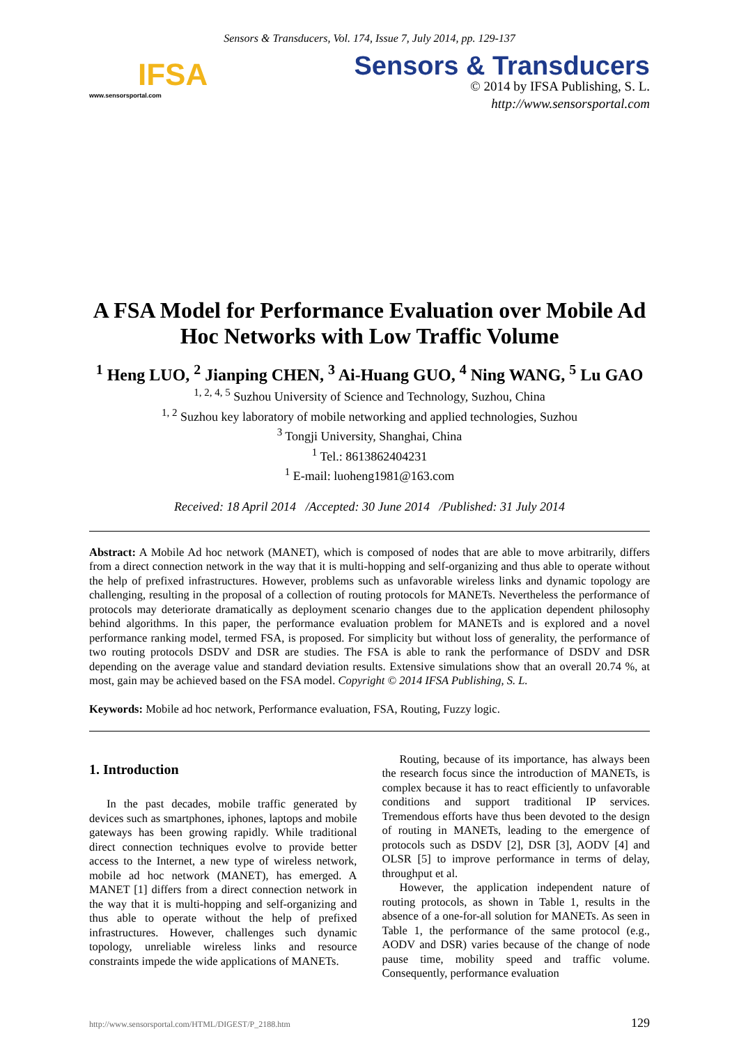Sensors & Transducers, Vol. 174, Issue 7, July 2014, pp. 129-137
IFSA
www.sensorsportal.com
Sensors & Transducers
© 2014 by IFSA Publishing, S. L.
http://www.sensorsportal.com
A FSA Model for Performance Evaluation over Mobile Ad Hoc Networks with Low Traffic Volume
<sup>1</sup> Heng LUO, <sup>2</sup> Jianping CHEN, <sup>3</sup> Ai-Huang GUO, <sup>4</sup> Ning WANG, <sup>5</sup> Lu GAO
<sup>1, 2, 4, 5</sup> Suzhou University of Science and Technology, Suzhou, China
<sup>1, 2</sup> Suzhou key laboratory of mobile networking and applied technologies, Suzhou
<sup>3</sup> Tongji University, Shanghai, China
<sup>1</sup> Tel.: 8613862404231
<sup>1</sup> E-mail: luoheng1981@163.com
Received: 18 April 2014 /Accepted: 30 June 2014 /Published: 31 July 2014
Abstract: A Mobile Ad hoc network (MANET), which is composed of nodes that are able to move arbitrarily, differs from a direct connection network in the way that it is multi-hopping and self-organizing and thus able to operate without the help of prefixed infrastructures. However, problems such as unfavorable wireless links and dynamic topology are challenging, resulting in the proposal of a collection of routing protocols for MANETs. Nevertheless the performance of protocols may deteriorate dramatically as deployment scenario changes due to the application dependent philosophy behind algorithms. In this paper, the performance evaluation problem for MANETs and is explored and a novel performance ranking model, termed FSA, is proposed. For simplicity but without loss of generality, the performance of two routing protocols DSDV and DSR are studies. The FSA is able to rank the performance of DSDV and DSR depending on the average value and standard deviation results. Extensive simulations show that an overall 20.74 %, at most, gain may be achieved based on the FSA model. Copyright © 2014 IFSA Publishing, S. L.
Keywords: Mobile ad hoc network, Performance evaluation, FSA, Routing, Fuzzy logic.
1. Introduction
In the past decades, mobile traffic generated by devices such as smartphones, iphones, laptops and mobile gateways has been growing rapidly. While traditional direct connection techniques evolve to provide better access to the Internet, a new type of wireless network, mobile ad hoc network (MANET), has emerged. A MANET [1] differs from a direct connection network in the way that it is multi-hopping and self-organizing and thus able to operate without the help of prefixed infrastructures. However, challenges such dynamic topology, unreliable wireless links and resource constraints impede the wide applications of MANETs.
Routing, because of its importance, has always been the research focus since the introduction of MANETs, is complex because it has to react efficiently to unfavorable conditions and support traditional IP services. Tremendous efforts have thus been devoted to the design of routing in MANETs, leading to the emergence of protocols such as DSDV [2], DSR [3], AODV [4] and OLSR [5] to improve performance in terms of delay, throughput et al.
However, the application independent nature of routing protocols, as shown in Table 1, results in the absence of a one-for-all solution for MANETs. As seen in Table 1, the performance of the same protocol (e.g., AODV and DSR) varies because of the change of node pause time, mobility speed and traffic volume. Consequently, performance evaluation
http://www.sensorsportal.com/HTML/DIGEST/P_2188.htm 129